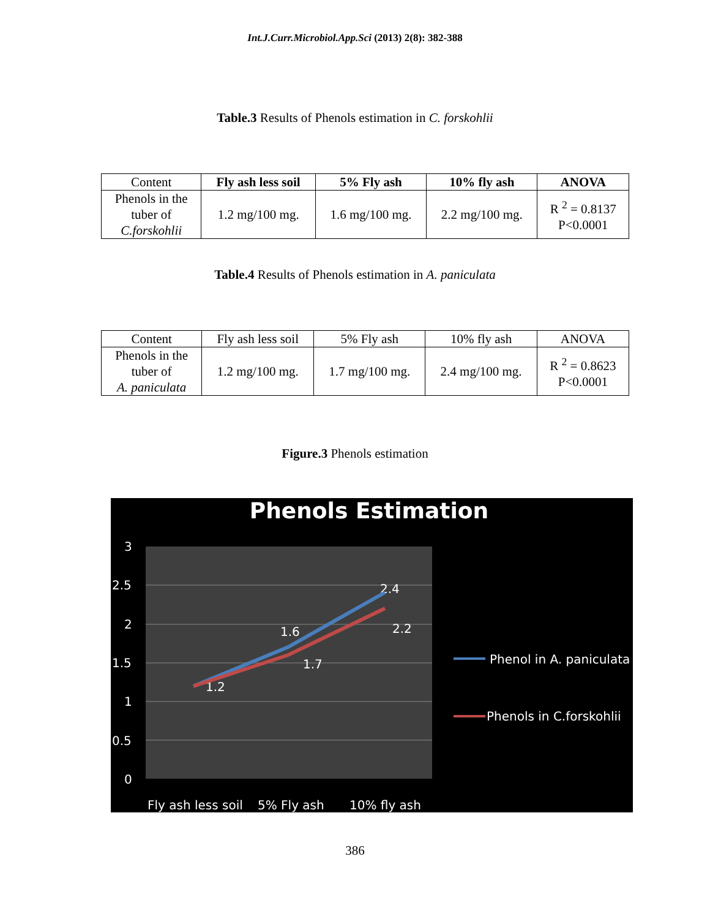Int.J.Curr.Microbiol.App.Sci (2013) 2(8): 382-388
Table.3 Results of Phenols estimation in C. forskohlii
| Content | Fly ash less soil | 5% Fly ash | 10% fly ash | ANOVA |
| --- | --- | --- | --- | --- |
| Phenols in the tuber of C.forskohlii | 1.2 mg/100 mg. | 1.6 mg/100 mg. | 2.2 mg/100 mg. | R <sup>2</sup> = 0.8137 P<0.0001 |
Table.4 Results of Phenols estimation in A. paniculata
| Content | Fly ash less soil | 5% Fly ash | 10% fly ash | ANOVA |
| --- | --- | --- | --- | --- |
| Phenols in the tuber of A. paniculata | 1.2 mg/100 mg. | 1.7 mg/100 mg. | 2.4 mg/100 mg. | R <sup>2</sup> = 0.8623 P<0.0001 |
Figure.3 Phenols estimation
Phenols Estimation
3
2.5
2
1.5
1
0.5
0
Fly ash less soil
5% Fly ash
10% fly ash
1.6
2.4
2.2
1.7
1.2
Phenol in A. paniculata
Phenols in C.forskohlii
386